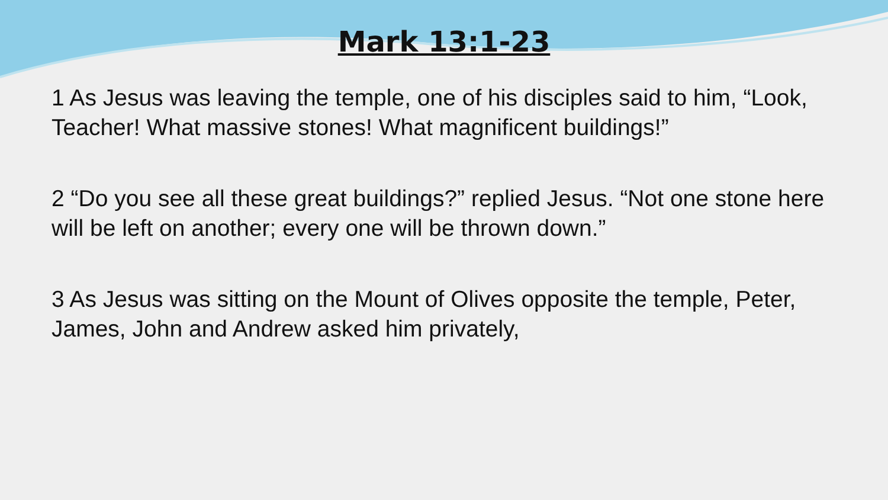Mark 13:1-23
1 As Jesus was leaving the temple, one of his disciples said to him, “Look, Teacher! What massive stones! What magnificent buildings!”
2 “Do you see all these great buildings?” replied Jesus. “Not one stone here will be left on another; every one will be thrown down.”
3 As Jesus was sitting on the Mount of Olives opposite the temple, Peter, James, John and Andrew asked him privately,